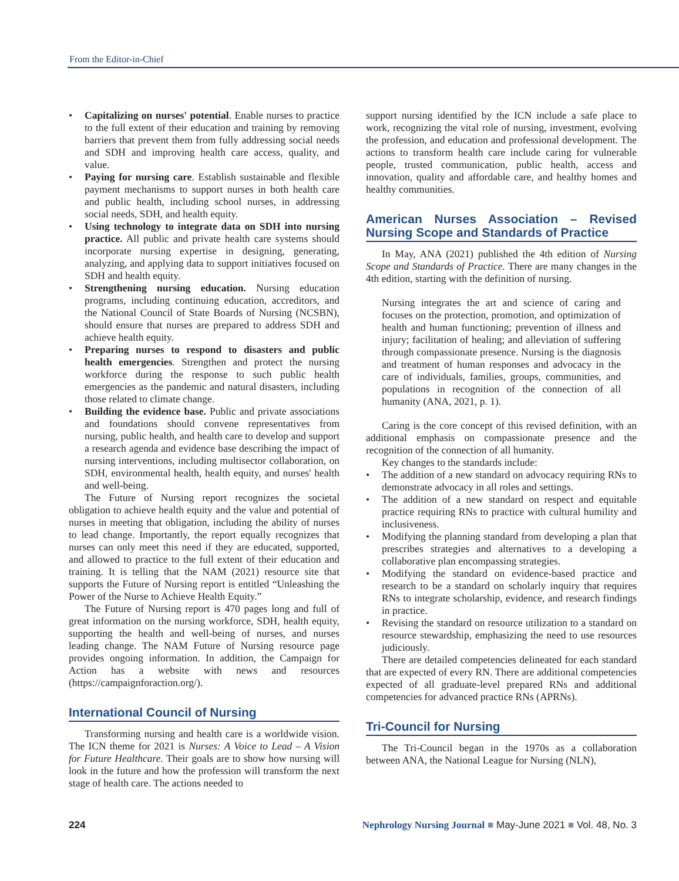From the Editor-in-Chief
• Capitalizing on nurses' potential. Enable nurses to practice to the full extent of their education and training by removing barriers that prevent them from fully addressing social needs and SDH and improving health care access, quality, and value.
• Paying for nursing care. Establish sustainable and flexible payment mechanisms to support nurses in both health care and public health, including school nurses, in addressing social needs, SDH, and health equity.
• Using technology to integrate data on SDH into nursing practice. All public and private health care systems should incorporate nursing expertise in designing, generating, analyzing, and applying data to support initiatives focused on SDH and health equity.
• Strengthening nursing education. Nursing education programs, including continuing education, accreditors, and the National Council of State Boards of Nursing (NCSBN), should ensure that nurses are prepared to address SDH and achieve health equity.
• Preparing nurses to respond to disasters and public health emergencies. Strengthen and protect the nursing workforce during the response to such public health emergencies as the pandemic and natural disasters, including those related to climate change.
• Building the evidence base. Public and private associations and foundations should convene representatives from nursing, public health, and health care to develop and support a research agenda and evidence base describing the impact of nursing interventions, including multisector collaboration, on SDH, environmental health, health equity, and nurses' health and well-being.
The Future of Nursing report recognizes the societal obligation to achieve health equity and the value and potential of nurses in meeting that obligation, including the ability of nurses to lead change. Importantly, the report equally recognizes that nurses can only meet this need if they are educated, supported, and allowed to practice to the full extent of their education and training. It is telling that the NAM (2021) resource site that supports the Future of Nursing report is entitled “Unleashing the Power of the Nurse to Achieve Health Equity.”
The Future of Nursing report is 470 pages long and full of great information on the nursing workforce, SDH, health equity, supporting the health and well-being of nurses, and nurses leading change. The NAM Future of Nursing resource page provides ongoing information. In addition, the Campaign for Action has a website with news and resources (https://campaignforaction.org/).
International Council of Nursing
Transforming nursing and health care is a worldwide vision. The ICN theme for 2021 is Nurses: A Voice to Lead – A Vision for Future Healthcare. Their goals are to show how nursing will look in the future and how the profession will transform the next stage of health care. The actions needed to
support nursing identified by the ICN include a safe place to work, recognizing the vital role of nursing, investment, evolving the profession, and education and professional development. The actions to transform health care include caring for vulnerable people, trusted communication, public health, access and innovation, quality and affordable care, and healthy homes and healthy communities.
American Nurses Association – Revised Nursing Scope and Standards of Practice
In May, ANA (2021) published the 4th edition of Nursing Scope and Standards of Practice. There are many changes in the 4th edition, starting with the definition of nursing.
Nursing integrates the art and science of caring and focuses on the protection, promotion, and optimization of health and human functioning; prevention of illness and injury; facilitation of healing; and alleviation of suffering through compassionate presence. Nursing is the diagnosis and treatment of human responses and advocacy in the care of individuals, families, groups, communities, and populations in recognition of the connection of all humanity (ANA, 2021, p. 1).
Caring is the core concept of this revised definition, with an additional emphasis on compassionate presence and the recognition of the connection of all humanity.
Key changes to the standards include:
• The addition of a new standard on advocacy requiring RNs to demonstrate advocacy in all roles and settings.
• The addition of a new standard on respect and equitable practice requiring RNs to practice with cultural humility and inclusiveness.
• Modifying the planning standard from developing a plan that prescribes strategies and alternatives to a developing a collaborative plan encompassing strategies.
• Modifying the standard on evidence-based practice and research to be a standard on scholarly inquiry that requires RNs to integrate scholarship, evidence, and research findings in practice.
• Revising the standard on resource utilization to a standard on resource stewardship, emphasizing the need to use resources judiciously.
There are detailed competencies delineated for each standard that are expected of every RN. There are additional competencies expected of all graduate-level prepared RNs and additional competencies for advanced practice RNs (APRNs).
Tri-Council for Nursing
The Tri-Council began in the 1970s as a collaboration between ANA, the National League for Nursing (NLN),
224 Nephrology Nursing Journal ■ May-June 2021 ■ Vol. 48, No. 3